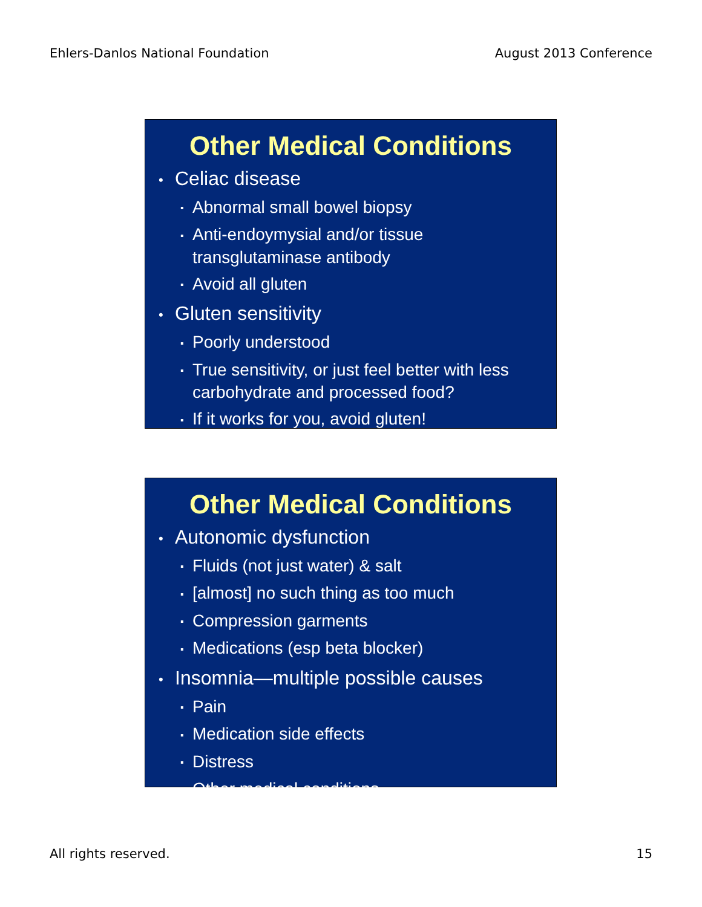Ehlers-Danlos National Foundation August 2013 Conference
Other Medical Conditions
• Celiac disease
▪ Abnormal small bowel biopsy
▪ Anti-endoymysial and/or tissue transglutaminase antibody
▪ Avoid all gluten
• Gluten sensitivity
▪ Poorly understood
▪ True sensitivity, or just feel better with less carbohydrate and processed food?
▪ If it works for you, avoid gluten!
Other Medical Conditions
• Autonomic dysfunction
▪ Fluids (not just water) & salt
▪ [almost] no such thing as too much
▪ Compression garments
▪ Medications (esp beta blocker)
• Insomnia—multiple possible causes
▪ Pain
▪ Medication side effects
▪ Distress
▪ Other medical conditions
All rights reserved. 15